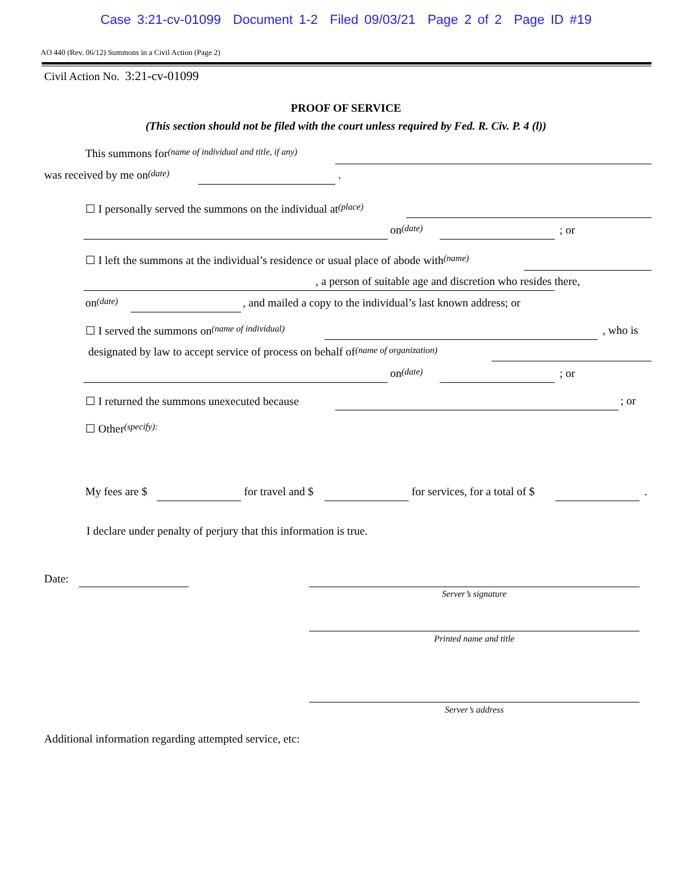Case 3:21-cv-01099 Document 1-2 Filed 09/03/21 Page 2 of 2 Page ID #19
AO 440 (Rev. 06/12) Summons in a Civil Action (Page 2)
Civil Action No. 3:21-cv-01099
PROOF OF SERVICE
(This section should not be filed with the court unless required by Fed. R. Civ. P. 4 (l))
This summons for (name of individual and title, if any) was received by me on (date) .
☐ I personally served the summons on the individual at (place) on (date) ; or
☐ I left the summons at the individual’s residence or usual place of abode with (name) , a person of suitable age and discretion who resides there,
on (date) , and mailed a copy to the individual’s last known address; or
☐ I served the summons on (name of individual) , who is
designated by law to accept service of process on behalf of (name of organization) on (date) ; or
☐ I returned the summons unexecuted because ; or
☐ Other (specify): My fees are $ for travel and $ for services, for a total of $ .
I declare under penalty of perjury that this information is true. Date:
Server’s signature
Printed name and title
Server’s address
Additional information regarding attempted service, etc: